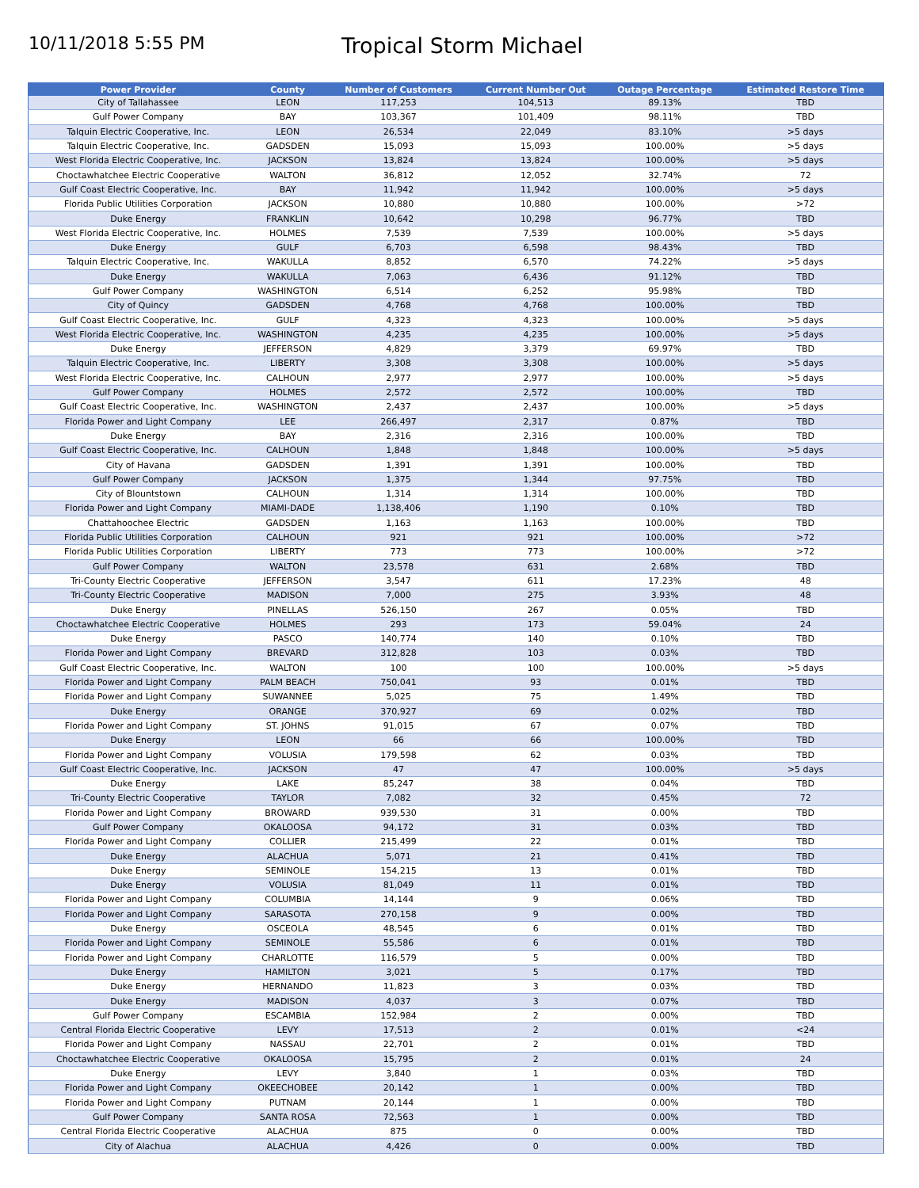10/11/2018 5:55 PM
Tropical Storm Michael
| Power Provider | County | Number of Customers | Current Number Out | Outage Percentage | Estimated Restore Time |
| --- | --- | --- | --- | --- | --- |
| City of Tallahassee | LEON | 117,253 | 104,513 | 89.13% | TBD |
| Gulf Power Company | BAY | 103,367 | 101,409 | 98.11% | TBD |
| Talquin Electric Cooperative, Inc. | LEON | 26,534 | 22,049 | 83.10% | >5 days |
| Talquin Electric Cooperative, Inc. | GADSDEN | 15,093 | 15,093 | 100.00% | >5 days |
| West Florida Electric Cooperative, Inc. | JACKSON | 13,824 | 13,824 | 100.00% | >5 days |
| Choctawhatchee Electric Cooperative | WALTON | 36,812 | 12,052 | 32.74% | 72 |
| Gulf Coast Electric Cooperative, Inc. | BAY | 11,942 | 11,942 | 100.00% | >5 days |
| Florida Public Utilities Corporation | JACKSON | 10,880 | 10,880 | 100.00% | >72 |
| Duke Energy | FRANKLIN | 10,642 | 10,298 | 96.77% | TBD |
| West Florida Electric Cooperative, Inc. | HOLMES | 7,539 | 7,539 | 100.00% | >5 days |
| Duke Energy | GULF | 6,703 | 6,598 | 98.43% | TBD |
| Talquin Electric Cooperative, Inc. | WAKULLA | 8,852 | 6,570 | 74.22% | >5 days |
| Duke Energy | WAKULLA | 7,063 | 6,436 | 91.12% | TBD |
| Gulf Power Company | WASHINGTON | 6,514 | 6,252 | 95.98% | TBD |
| City of Quincy | GADSDEN | 4,768 | 4,768 | 100.00% | TBD |
| Gulf Coast Electric Cooperative, Inc. | GULF | 4,323 | 4,323 | 100.00% | >5 days |
| West Florida Electric Cooperative, Inc. | WASHINGTON | 4,235 | 4,235 | 100.00% | >5 days |
| Duke Energy | JEFFERSON | 4,829 | 3,379 | 69.97% | TBD |
| Talquin Electric Cooperative, Inc. | LIBERTY | 3,308 | 3,308 | 100.00% | >5 days |
| West Florida Electric Cooperative, Inc. | CALHOUN | 2,977 | 2,977 | 100.00% | >5 days |
| Gulf Power Company | HOLMES | 2,572 | 2,572 | 100.00% | TBD |
| Gulf Coast Electric Cooperative, Inc. | WASHINGTON | 2,437 | 2,437 | 100.00% | >5 days |
| Florida Power and Light Company | LEE | 266,497 | 2,317 | 0.87% | TBD |
| Duke Energy | BAY | 2,316 | 2,316 | 100.00% | TBD |
| Gulf Coast Electric Cooperative, Inc. | CALHOUN | 1,848 | 1,848 | 100.00% | >5 days |
| City of Havana | GADSDEN | 1,391 | 1,391 | 100.00% | TBD |
| Gulf Power Company | JACKSON | 1,375 | 1,344 | 97.75% | TBD |
| City of Blountstown | CALHOUN | 1,314 | 1,314 | 100.00% | TBD |
| Florida Power and Light Company | MIAMI-DADE | 1,138,406 | 1,190 | 0.10% | TBD |
| Chattahoochee Electric | GADSDEN | 1,163 | 1,163 | 100.00% | TBD |
| Florida Public Utilities Corporation | CALHOUN | 921 | 921 | 100.00% | >72 |
| Florida Public Utilities Corporation | LIBERTY | 773 | 773 | 100.00% | >72 |
| Gulf Power Company | WALTON | 23,578 | 631 | 2.68% | TBD |
| Tri-County Electric Cooperative | JEFFERSON | 3,547 | 611 | 17.23% | 48 |
| Tri-County Electric Cooperative | MADISON | 7,000 | 275 | 3.93% | 48 |
| Duke Energy | PINELLAS | 526,150 | 267 | 0.05% | TBD |
| Choctawhatchee Electric Cooperative | HOLMES | 293 | 173 | 59.04% | 24 |
| Duke Energy | PASCO | 140,774 | 140 | 0.10% | TBD |
| Florida Power and Light Company | BREVARD | 312,828 | 103 | 0.03% | TBD |
| Gulf Coast Electric Cooperative, Inc. | WALTON | 100 | 100 | 100.00% | >5 days |
| Florida Power and Light Company | PALM BEACH | 750,041 | 93 | 0.01% | TBD |
| Florida Power and Light Company | SUWANNEE | 5,025 | 75 | 1.49% | TBD |
| Duke Energy | ORANGE | 370,927 | 69 | 0.02% | TBD |
| Florida Power and Light Company | ST. JOHNS | 91,015 | 67 | 0.07% | TBD |
| Duke Energy | LEON | 66 | 66 | 100.00% | TBD |
| Florida Power and Light Company | VOLUSIA | 179,598 | 62 | 0.03% | TBD |
| Gulf Coast Electric Cooperative, Inc. | JACKSON | 47 | 47 | 100.00% | >5 days |
| Duke Energy | LAKE | 85,247 | 38 | 0.04% | TBD |
| Tri-County Electric Cooperative | TAYLOR | 7,082 | 32 | 0.45% | 72 |
| Florida Power and Light Company | BROWARD | 939,530 | 31 | 0.00% | TBD |
| Gulf Power Company | OKALOOSA | 94,172 | 31 | 0.03% | TBD |
| Florida Power and Light Company | COLLIER | 215,499 | 22 | 0.01% | TBD |
| Duke Energy | ALACHUA | 5,071 | 21 | 0.41% | TBD |
| Duke Energy | SEMINOLE | 154,215 | 13 | 0.01% | TBD |
| Duke Energy | VOLUSIA | 81,049 | 11 | 0.01% | TBD |
| Florida Power and Light Company | COLUMBIA | 14,144 | 9 | 0.06% | TBD |
| Florida Power and Light Company | SARASOTA | 270,158 | 9 | 0.00% | TBD |
| Duke Energy | OSCEOLA | 48,545 | 6 | 0.01% | TBD |
| Florida Power and Light Company | SEMINOLE | 55,586 | 6 | 0.01% | TBD |
| Florida Power and Light Company | CHARLOTTE | 116,579 | 5 | 0.00% | TBD |
| Duke Energy | HAMILTON | 3,021 | 5 | 0.17% | TBD |
| Duke Energy | HERNANDO | 11,823 | 3 | 0.03% | TBD |
| Duke Energy | MADISON | 4,037 | 3 | 0.07% | TBD |
| Gulf Power Company | ESCAMBIA | 152,984 | 2 | 0.00% | TBD |
| Central Florida Electric Cooperative | LEVY | 17,513 | 2 | 0.01% | <24 |
| Florida Power and Light Company | NASSAU | 22,701 | 2 | 0.01% | TBD |
| Choctawhatchee Electric Cooperative | OKALOOSA | 15,795 | 2 | 0.01% | 24 |
| Duke Energy | LEVY | 3,840 | 1 | 0.03% | TBD |
| Florida Power and Light Company | OKEECHOBEE | 20,142 | 1 | 0.00% | TBD |
| Florida Power and Light Company | PUTNAM | 20,144 | 1 | 0.00% | TBD |
| Gulf Power Company | SANTA ROSA | 72,563 | 1 | 0.00% | TBD |
| Central Florida Electric Cooperative | ALACHUA | 875 | 0 | 0.00% | TBD |
| City of Alachua | ALACHUA | 4,426 | 0 | 0.00% | TBD |